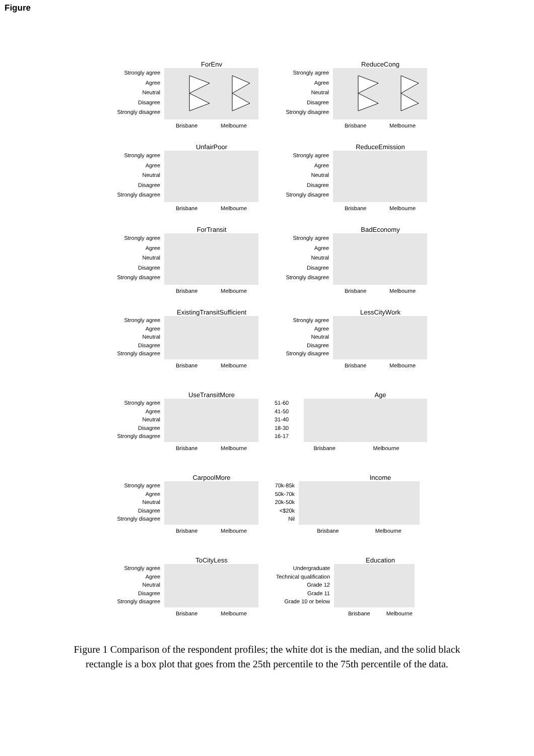Figure
ForEnv
Strongly agree
Agree
Neutral
Disagree
Strongly disagree
Brisbane Melbourne
ReduceCong
Strongly agree
Agree
Neutral
Disagree
Strongly disagree
Brisbane Melbourne
UnfairPoor
Strongly agree
Agree
Neutral
Disagree
Strongly disagree
Brisbane Melbourne
ReduceEmission
Strongly agree
Agree
Neutral
Disagree
Strongly disagree
Brisbane Melbourne
ForTransit
Strongly agree
Agree
Neutral
Disagree
Strongly disagree
Brisbane Melbourne
BadEconomy
Strongly agree
Agree
Neutral
Disagree
Strongly disagree
Brisbane Melbourne
ExistingTransitSufficient
Strongly agree
Agree
Neutral
Disagree
Strongly disagree
Brisbane Melbourne
LessCityWork
Strongly agree
Agree
Neutral
Disagree
Strongly disagree
Brisbane Melbourne
UseTransitMore
Strongly agree
Agree
Neutral
Disagree
Strongly disagree
Brisbane Melbourne
Age
51-60
41-50
31-40
18-30
16-17
Brisbane Melbourne
CarpoolMore
Strongly agree
Agree
Neutral
Disagree
Strongly disagree
Brisbane Melbourne
Income
70k-85k
50k-70k
20k-50k
<$20k
Nil
Brisbane Melbourne
ToCityLess
Strongly agree
Agree
Neutral
Disagree
Strongly disagree
Brisbane Melbourne
Education
Undergraduate
Technical qualification
Grade 12
Grade 11
Grade 10 or below
Brisbane Melbourne
Figure 1 Comparison of the respondent profiles; the white dot is the median, and the solid black rectangle is a box plot that goes from the 25th percentile to the 75th percentile of the data.